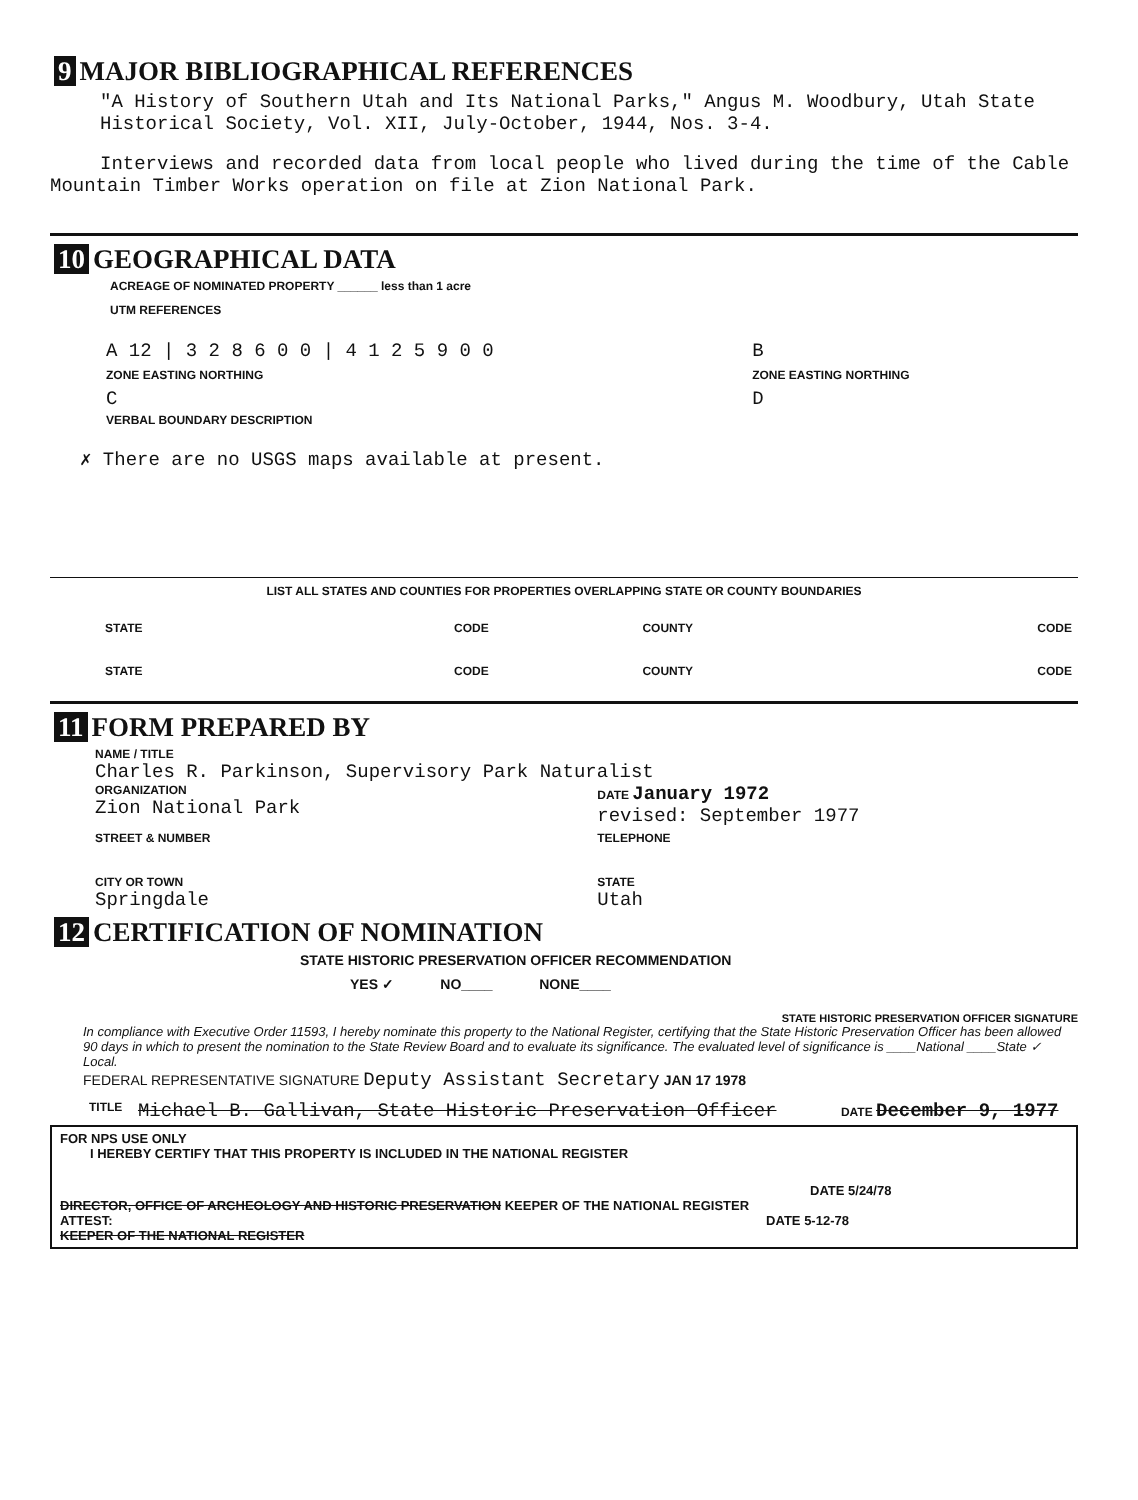9 MAJOR BIBLIOGRAPHICAL REFERENCES
"A History of Southern Utah and Its National Parks," Angus M. Woodbury, Utah State Historical Society, Vol. XII, July-October, 1944, Nos. 3-4.
Interviews and recorded data from local people who lived during the time of the Cable Mountain Timber Works operation on file at Zion National Park.
10 GEOGRAPHICAL DATA
ACREAGE OF NOMINATED PROPERTY ______ less than 1 acre
UTM REFERENCES
| A 12 / 3 2 8 6 0 0 / 4 1 2 5 9 0 0 | B |
| ZONE EASTING NORTHING | ZONE EASTING NORTHING |
| C | D |
VERBAL BOUNDARY DESCRIPTION
✗ There are no USGS maps available at present.
LIST ALL STATES AND COUNTIES FOR PROPERTIES OVERLAPPING STATE OR COUNTY BOUNDARIES
| STATE | CODE | COUNTY | CODE |
| STATE | CODE | COUNTY | CODE |
11 FORM PREPARED BY
NAME / TITLE
Charles R. Parkinson, Supervisory Park Naturalist
| ORGANIZATION Zion National Park | DATE January 1972 revised: September 1977 |
| STREET & NUMBER | TELEPHONE |
| CITY OR TOWN Springdale | STATE Utah |
12 CERTIFICATION OF NOMINATION
STATE HISTORIC PRESERVATION OFFICER RECOMMENDATION
YES ✓ NO____ NONE____
STATE HISTORIC PRESERVATION OFFICER SIGNATURE
In compliance with Executive Order 11593, I hereby nominate this property to the National Register, certifying that the State Historic Preservation Officer has been allowed 90 days in which to present the nomination to the State Review Board and to evaluate its significance. The evaluated level of significance is ____National ____State ✓ Local.
FEDERAL REPRESENTATIVE SIGNATURE Deputy Assistant Secretary JAN 17 1978
| TITLE | Michael B. Gallivan, State Historic Preservation Officer | DATE December 9, 1977 |
FOR NPS USE ONLY
I HEREBY CERTIFY THAT THIS PROPERTY IS INCLUDED IN THE NATIONAL REGISTER
DATE 5/24/78
DIRECTOR, OFFICE OF ARCHEOLOGY AND HISTORIC PRESERVATION KEEPER OF THE NATIONAL REGISTER
ATTEST: DATE 5-12-78
KEEPER OF THE NATIONAL REGISTER